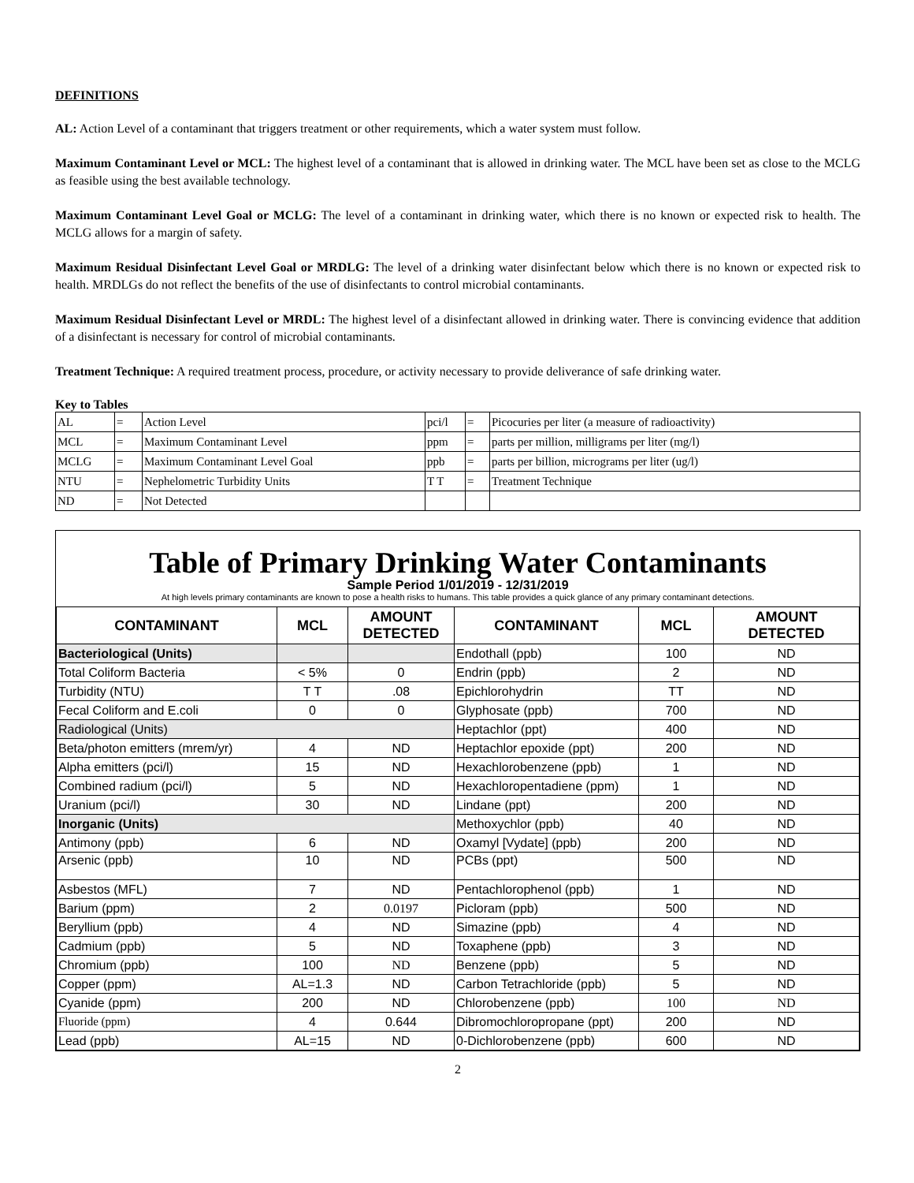DEFINITIONS
AL: Action Level of a contaminant that triggers treatment or other requirements, which a water system must follow.
Maximum Contaminant Level or MCL: The highest level of a contaminant that is allowed in drinking water. The MCL have been set as close to the MCLG as feasible using the best available technology.
Maximum Contaminant Level Goal or MCLG: The level of a contaminant in drinking water, which there is no known or expected risk to health. The MCLG allows for a margin of safety.
Maximum Residual Disinfectant Level Goal or MRDLG: The level of a drinking water disinfectant below which there is no known or expected risk to health. MRDLGs do not reflect the benefits of the use of disinfectants to control microbial contaminants.
Maximum Residual Disinfectant Level or MRDL: The highest level of a disinfectant allowed in drinking water. There is convincing evidence that addition of a disinfectant is necessary for control of microbial contaminants.
Treatment Technique: A required treatment process, procedure, or activity necessary to provide deliverance of safe drinking water.
Key to Tables
| AL | = | Action Level | pci/l | = | Picocuries per liter (a measure of radioactivity) |
| MCL | = | Maximum Contaminant Level | ppm | = | parts per million, milligrams per liter (mg/l) |
| MCLG | = | Maximum Contaminant Level Goal | ppb | = | parts per billion, micrograms per liter (ug/l) |
| NTU | = | Nephelometric Turbidity Units | T T | = | Treatment Technique |
| ND | = | Not Detected | | | |
Table of Primary Drinking Water Contaminants
Sample Period 1/01/2019 - 12/31/2019
At high levels primary contaminants are known to pose a health risks to humans. This table provides a quick glance of any primary contaminant detections.
| CONTAMINANT | MCL | AMOUNT DETECTED | CONTAMINANT | MCL | AMOUNT DETECTED |
| --- | --- | --- | --- | --- | --- |
| Bacteriological (Units) | | | Endothall (ppb) | 100 | ND |
| Total Coliform Bacteria | < 5% | 0 | Endrin (ppb) | 2 | ND |
| Turbidity (NTU) | T T | .08 | Epichlorohydrin | TT | ND |
| Fecal Coliform and E.coli | 0 | 0 | Glyphosate (ppb) | 700 | ND |
| Radiological (Units) | | | Heptachlor (ppt) | 400 | ND |
| Beta/photon emitters (mrem/yr) | 4 | ND | Heptachlor epoxide (ppt) | 200 | ND |
| Alpha emitters (pci/l) | 15 | ND | Hexachlorobenzene (ppb) | 1 | ND |
| Combined radium (pci/l) | 5 | ND | Hexachloropentadiene (ppm) | 1 | ND |
| Uranium (pci/l) | 30 | ND | Lindane (ppt) | 200 | ND |
| Inorganic (Units) | | | Methoxychlor (ppb) | 40 | ND |
| Antimony (ppb) | 6 | ND | Oxamyl [Vydate] (ppb) | 200 | ND |
| Arsenic (ppb) | 10 | ND | PCBs (ppt) | 500 | ND |
| Asbestos (MFL) | 7 | ND | Pentachlorophenol (ppb) | 1 | ND |
| Barium (ppm) | 2 | 0.0197 | Picloram (ppb) | 500 | ND |
| Beryllium (ppb) | 4 | ND | Simazine (ppb) | 4 | ND |
| Cadmium (ppb) | 5 | ND | Toxaphene (ppb) | 3 | ND |
| Chromium (ppb) | 100 | ND | Benzene (ppb) | 5 | ND |
| Copper (ppm) | AL=1.3 | ND | Carbon Tetrachloride (ppb) | 5 | ND |
| Cyanide (ppm) | 200 | ND | Chlorobenzene (ppb) | 100 | ND |
| Fluoride (ppm) | 4 | 0.644 | Dibromochloropropane (ppt) | 200 | ND |
| Lead (ppb) | AL=15 | ND | 0-Dichlorobenzene (ppb) | 600 | ND |
2